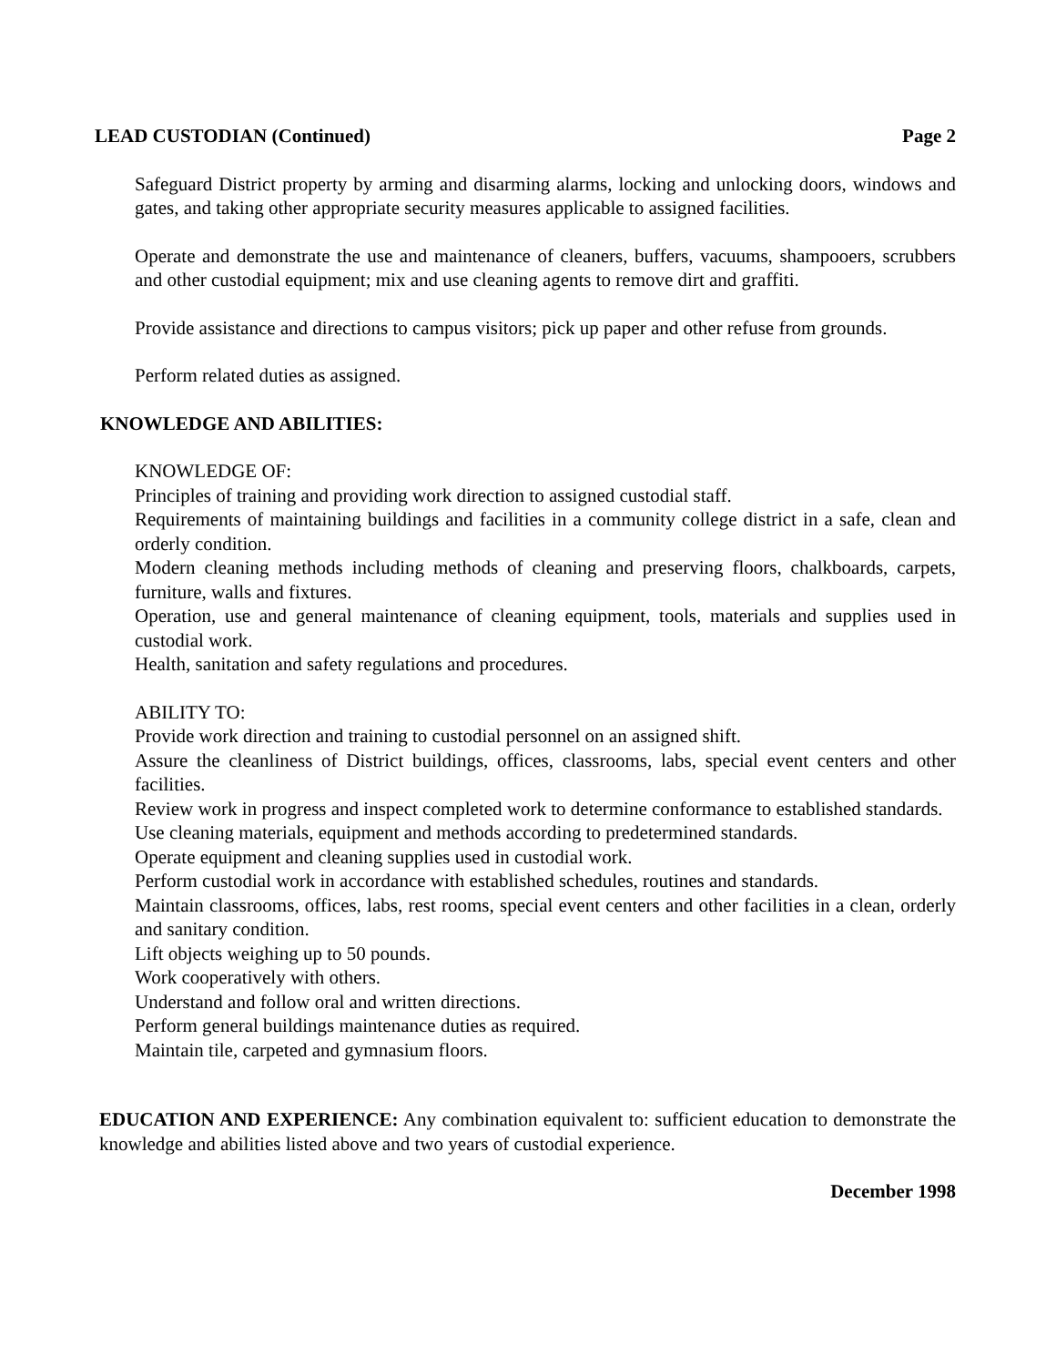LEAD CUSTODIAN (Continued) Page 2
Safeguard District property by arming and disarming alarms, locking and unlocking doors, windows and gates, and taking other appropriate security measures applicable to assigned facilities.
Operate and demonstrate the use and maintenance of cleaners, buffers, vacuums, shampooers, scrubbers and other custodial equipment; mix and use cleaning agents to remove dirt and graffiti.
Provide assistance and directions to campus visitors; pick up paper and other refuse from grounds.
Perform related duties as assigned.
KNOWLEDGE AND ABILITIES:
KNOWLEDGE OF:
Principles of training and providing work direction to assigned custodial staff.
Requirements of maintaining buildings and facilities in a community college district in a safe, clean and orderly condition.
Modern cleaning methods including methods of cleaning and preserving floors, chalkboards, carpets, furniture, walls and fixtures.
Operation, use and general maintenance of cleaning equipment, tools, materials and supplies used in custodial work.
Health, sanitation and safety regulations and procedures.
ABILITY TO:
Provide work direction and training to custodial personnel on an assigned shift.
Assure the cleanliness of District buildings, offices, classrooms, labs, special event centers and other facilities.
Review work in progress and inspect completed work to determine conformance to established standards.
Use cleaning materials, equipment and methods according to predetermined standards.
Operate equipment and cleaning supplies used in custodial work.
Perform custodial work in accordance with established schedules, routines and standards.
Maintain classrooms, offices, labs, rest rooms, special event centers and other facilities in a clean, orderly and sanitary condition.
Lift objects weighing up to 50 pounds.
Work cooperatively with others.
Understand and follow oral and written directions.
Perform general buildings maintenance duties as required.
Maintain tile, carpeted and gymnasium floors.
EDUCATION AND EXPERIENCE: Any combination equivalent to: sufficient education to demonstrate the knowledge and abilities listed above and two years of custodial experience.
December 1998